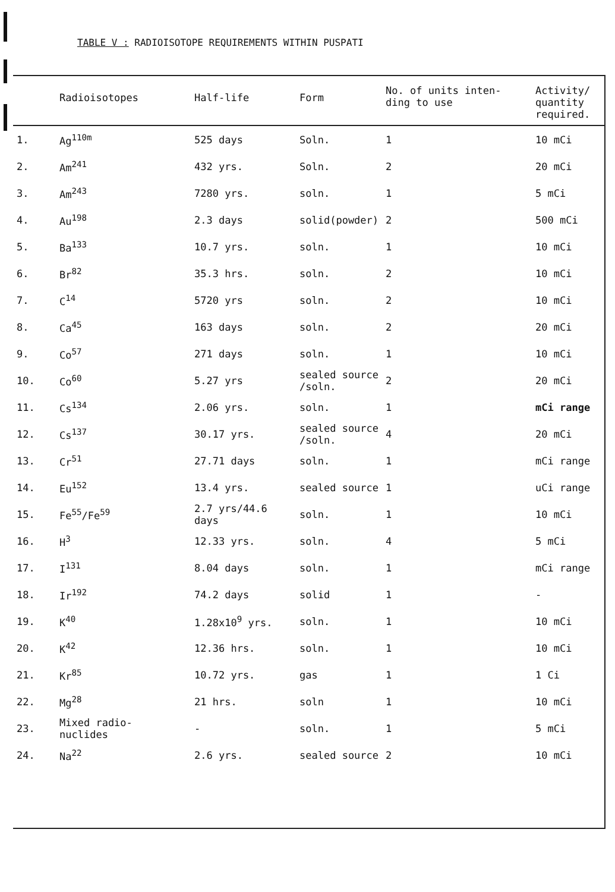TABLE V : RADIOISOTOPE REQUIREMENTS WITHIN PUSPATI
| | Radioisotopes | Half-life | Form | No. of units inten- ding to use | Activity/ quantity required. |
| --- | --- | --- | --- | --- | --- |
| 1. | Ag<sup>110m</sup> | 525 days | Soln. | 1 | 10 mCi |
| 2. | Am<sup>241</sup> | 432 yrs. | Soln. | 2 | 20 mCi |
| 3. | Am<sup>243</sup> | 7280 yrs. | soln. | 1 | 5 mCi |
| 4. | Au<sup>198</sup> | 2.3 days | solid(powder) | 2 | 500 mCi |
| 5. | Ba<sup>133</sup> | 10.7 yrs. | soln. | 1 | 10 mCi |
| 6. | Br<sup>82</sup> | 35.3 hrs. | soln. | 2 | 10 mCi |
| 7. | C<sup>14</sup> | 5720 yrs | soln. | 2 | 10 mCi |
| 8. | Ca<sup>45</sup> | 163 days | soln. | 2 | 20 mCi |
| 9. | Co<sup>57</sup> | 271 days | soln. | 1 | 10 mCi |
| 10. | Co<sup>60</sup> | 5.27 yrs | sealed source /soln. | 2 | 20 mCi |
| 11. | Cs<sup>134</sup> | 2.06 yrs. | soln. | 1 | mCi range |
| 12. | Cs<sup>137</sup> | 30.17 yrs. | sealed source /soln. | 4 | 20 mCi |
| 13. | Cr<sup>51</sup> | 27.71 days | soln. | 1 | mCi range |
| 14. | Eu<sup>152</sup> | 13.4 yrs. | sealed source | 1 | uCi range |
| 15. | Fe<sup>55</sup>/Fe<sup>59</sup> | 2.7 yrs/44.6 days | soln. | 1 | 10 mCi |
| 16. | H<sup>3</sup> | 12.33 yrs. | soln. | 4 | 5 mCi |
| 17. | I<sup>131</sup> | 8.04 days | soln. | 1 | mCi range |
| 18. | Ir<sup>192</sup> | 74.2 days | solid | 1 | - |
| 19. | K<sup>40</sup> | 1.28x10<sup>9</sup> yrs. | soln. | 1 | 10 mCi |
| 20. | K<sup>42</sup> | 12.36 hrs. | soln. | 1 | 10 mCi |
| 21. | Kr<sup>85</sup> | 10.72 yrs. | gas | 1 | 1 Ci |
| 22. | Mg<sup>28</sup> | 21 hrs. | soln | 1 | 10 mCi |
| 23. | Mixed radio- nuclides | - | soln. | 1 | 5 mCi |
| 24. | Na<sup>22</sup> | 2.6 yrs. | sealed source | 2 | 10 mCi |